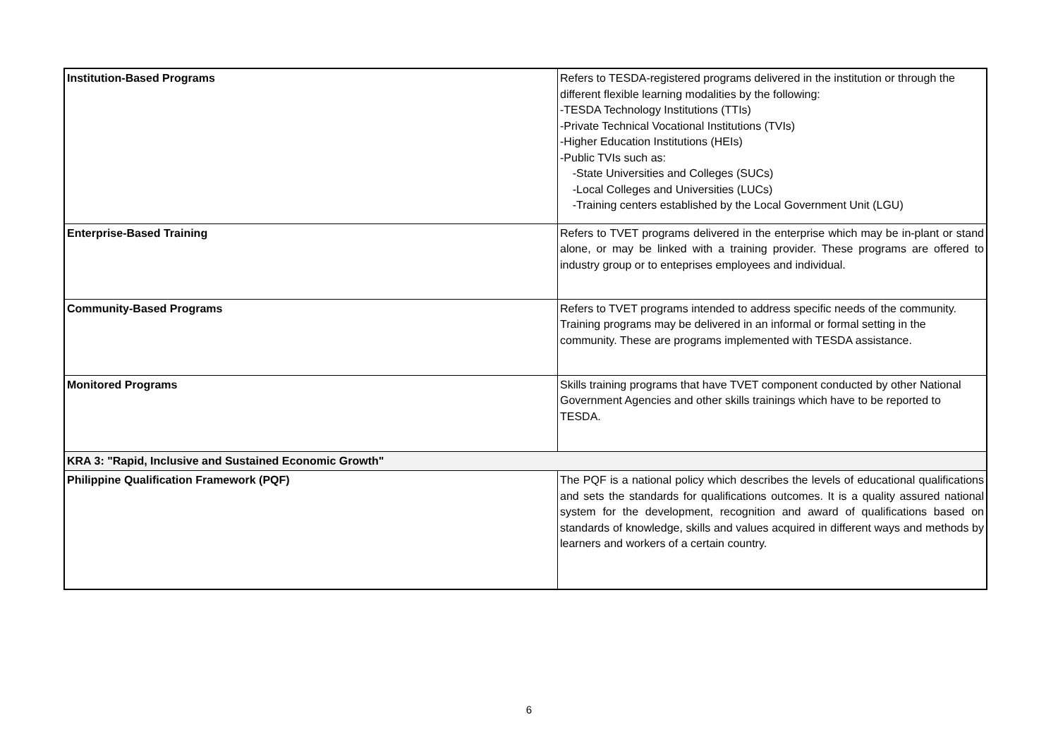| Institution-Based Programs | Refers to TESDA-registered programs delivered in the institution or through the different flexible learning modalities by the following: -TESDA Technology Institutions (TTIs) -Private Technical Vocational Institutions (TVIs) -Higher Education Institutions (HEIs) -Public TVIs such as: -State Universities and Colleges (SUCs) -Local Colleges and Universities (LUCs) -Training centers established by the Local Government Unit (LGU) |
| Enterprise-Based Training | Refers to TVET programs delivered in the enterprise which may be in-plant or stand alone, or may be linked with a training provider. These programs are offered to industry group or to enteprises employees and individual. |
| Community-Based Programs | Refers to TVET programs intended to address specific needs of the community. Training programs may be delivered in an informal or formal setting in the community. These are programs implemented with TESDA assistance. |
| Monitored Programs | Skills training programs that have TVET component conducted by other National Government Agencies and other skills trainings which have to be reported to TESDA. |
| KRA 3: "Rapid, Inclusive and Sustained Economic Growth" | |
| Philippine Qualification Framework (PQF) | The PQF is a national policy which describes the levels of educational qualifications and sets the standards for qualifications outcomes. It is a quality assured national system for the development, recognition and award of qualifications based on standards of knowledge, skills and values acquired in different ways and methods by learners and workers of a certain country. |
6